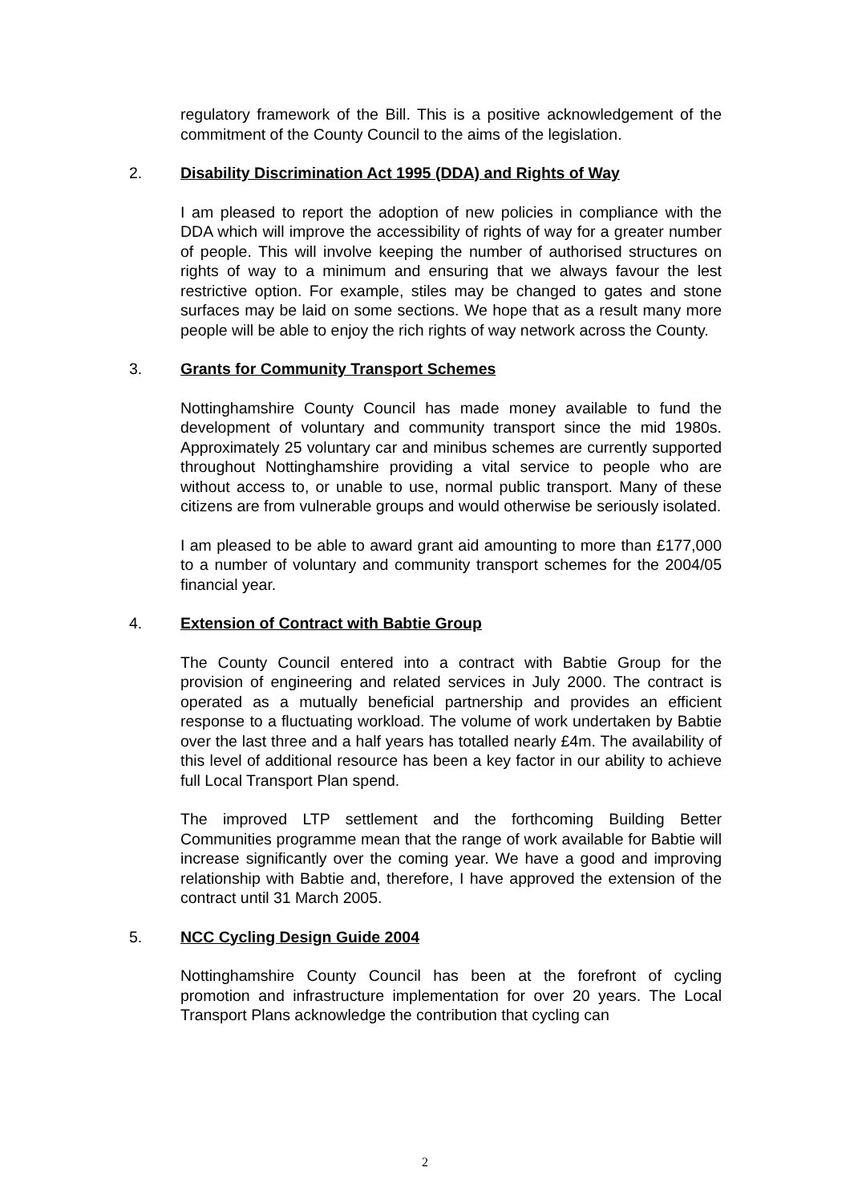regulatory framework of the Bill. This is a positive acknowledgement of the commitment of the County Council to the aims of the legislation.
2. Disability Discrimination Act 1995 (DDA) and Rights of Way
I am pleased to report the adoption of new policies in compliance with the DDA which will improve the accessibility of rights of way for a greater number of people. This will involve keeping the number of authorised structures on rights of way to a minimum and ensuring that we always favour the lest restrictive option. For example, stiles may be changed to gates and stone surfaces may be laid on some sections. We hope that as a result many more people will be able to enjoy the rich rights of way network across the County.
3. Grants for Community Transport Schemes
Nottinghamshire County Council has made money available to fund the development of voluntary and community transport since the mid 1980s. Approximately 25 voluntary car and minibus schemes are currently supported throughout Nottinghamshire providing a vital service to people who are without access to, or unable to use, normal public transport. Many of these citizens are from vulnerable groups and would otherwise be seriously isolated.
I am pleased to be able to award grant aid amounting to more than £177,000 to a number of voluntary and community transport schemes for the 2004/05 financial year.
4. Extension of Contract with Babtie Group
The County Council entered into a contract with Babtie Group for the provision of engineering and related services in July 2000. The contract is operated as a mutually beneficial partnership and provides an efficient response to a fluctuating workload. The volume of work undertaken by Babtie over the last three and a half years has totalled nearly £4m. The availability of this level of additional resource has been a key factor in our ability to achieve full Local Transport Plan spend.
The improved LTP settlement and the forthcoming Building Better Communities programme mean that the range of work available for Babtie will increase significantly over the coming year. We have a good and improving relationship with Babtie and, therefore, I have approved the extension of the contract until 31 March 2005.
5. NCC Cycling Design Guide 2004
Nottinghamshire County Council has been at the forefront of cycling promotion and infrastructure implementation for over 20 years. The Local Transport Plans acknowledge the contribution that cycling can
2